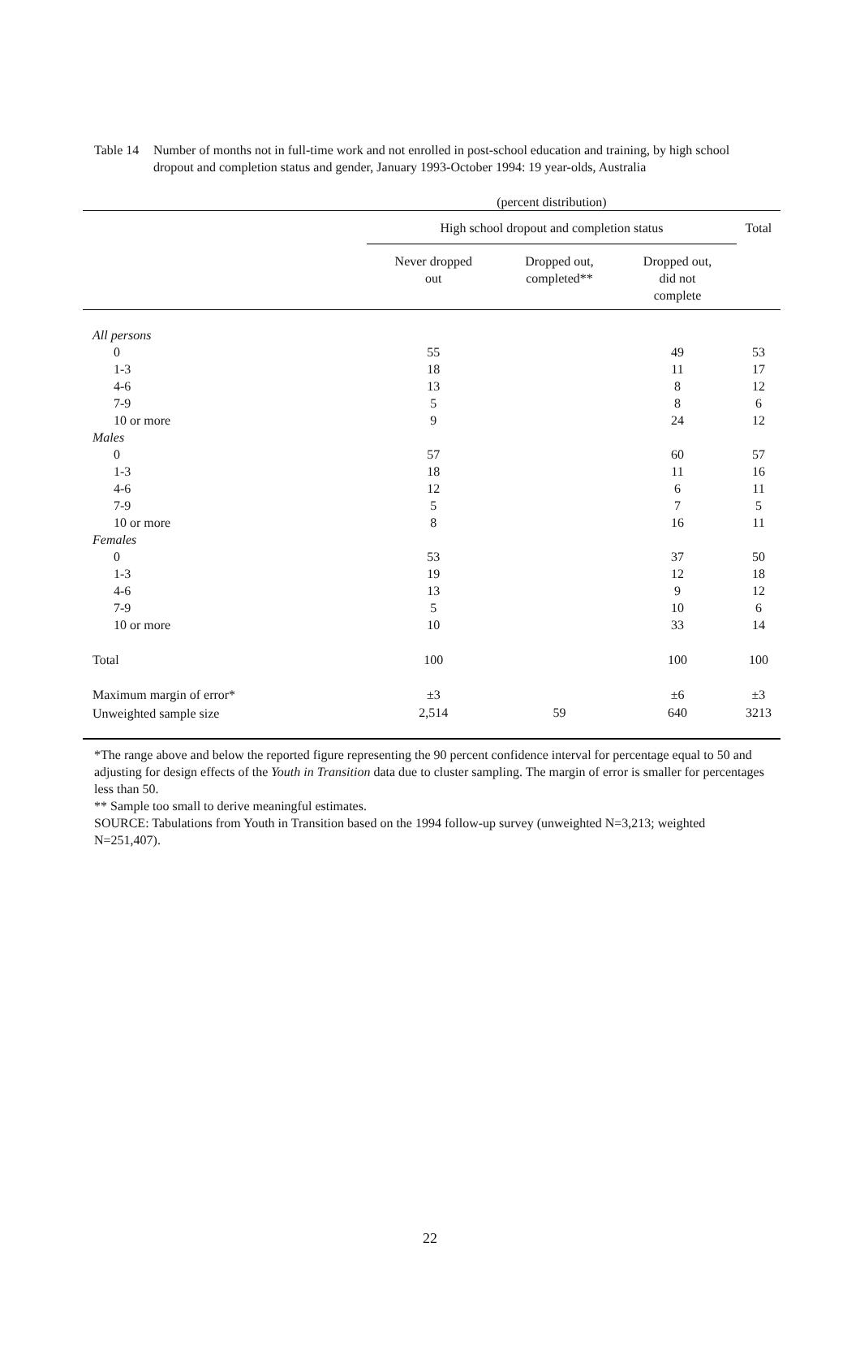Table 14
Number of months not in full-time work and not enrolled in post-school education and training, by high school dropout and completion status and gender, January 1993-October 1994: 19 year-olds, Australia
| | (percent distribution) | | | |
| --- | --- | --- | --- | --- |
| | High school dropout and completion status | | | Total |
| | Never dropped out | Dropped out, completed** | Dropped out, did not complete | |
| All persons | | | | |
| 0 | 55 | | 49 | 53 |
| 1-3 | 18 | | 11 | 17 |
| 4-6 | 13 | | 8 | 12 |
| 7-9 | 5 | | 8 | 6 |
| 10 or more | 9 | | 24 | 12 |
| Males | | | | |
| 0 | 57 | | 60 | 57 |
| 1-3 | 18 | | 11 | 16 |
| 4-6 | 12 | | 6 | 11 |
| 7-9 | 5 | | 7 | 5 |
| 10 or more | 8 | | 16 | 11 |
| Females | | | | |
| 0 | 53 | | 37 | 50 |
| 1-3 | 19 | | 12 | 18 |
| 4-6 | 13 | | 9 | 12 |
| 7-9 | 5 | | 10 | 6 |
| 10 or more | 10 | | 33 | 14 |
| Total | 100 | | 100 | 100 |
| Maximum margin of error* | ±3 | | ±6 | ±3 |
| Unweighted sample size | 2,514 | 59 | 640 | 3213 |
*The range above and below the reported figure representing the 90 percent confidence interval for percentage equal to 50 and adjusting for design effects of the Youth in Transition data due to cluster sampling. The margin of error is smaller for percentages less than 50.
** Sample too small to derive meaningful estimates.
SOURCE: Tabulations from Youth in Transition based on the 1994 follow-up survey (unweighted N=3,213; weighted N=251,407).
22